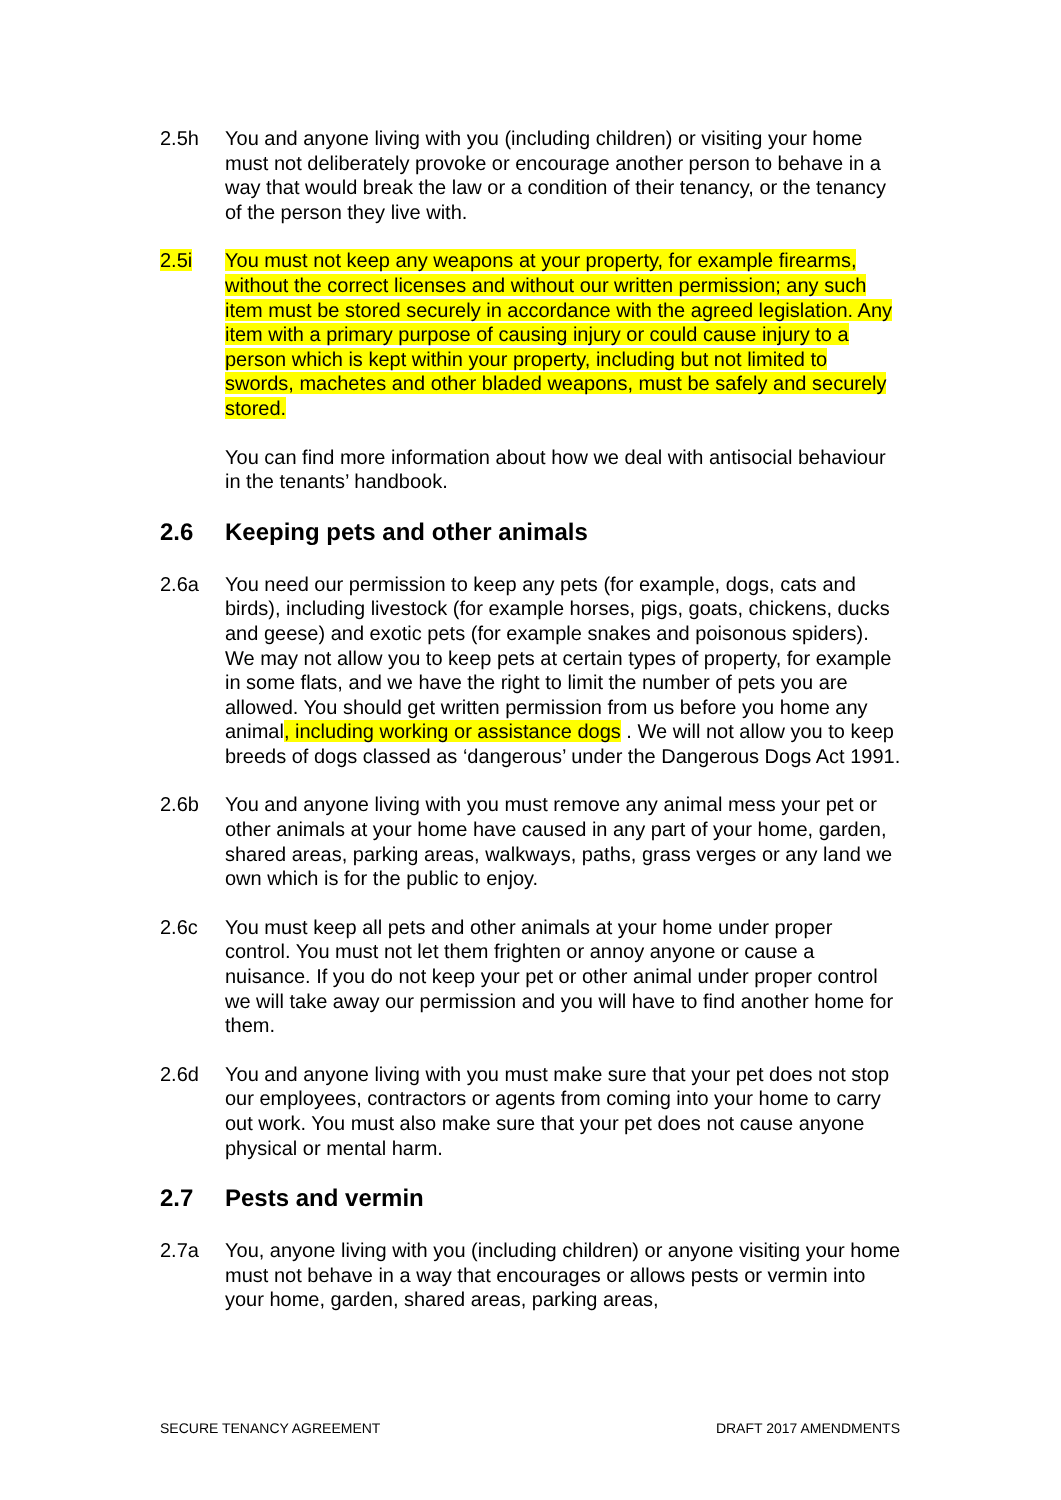2.5h You and anyone living with you (including children) or visiting your home must not deliberately provoke or encourage another person to behave in a way that would break the law or a condition of their tenancy, or the tenancy of the person they live with.
2.5i You must not keep any weapons at your property, for example firearms, without the correct licenses and without our written permission; any such item must be stored securely in accordance with the agreed legislation. Any item with a primary purpose of causing injury or could cause injury to a person which is kept within your property, including but not limited to swords, machetes and other bladed weapons, must be safely and securely stored.
You can find more information about how we deal with antisocial behaviour in the tenants’ handbook.
2.6 Keeping pets and other animals
2.6a You need our permission to keep any pets (for example, dogs, cats and birds), including livestock (for example horses, pigs, goats, chickens, ducks and geese) and exotic pets (for example snakes and poisonous spiders). We may not allow you to keep pets at certain types of property, for example in some flats, and we have the right to limit the number of pets you are allowed. You should get written permission from us before you home any animal, including working or assistance dogs . We will not allow you to keep breeds of dogs classed as ‘dangerous’ under the Dangerous Dogs Act 1991.
2.6b You and anyone living with you must remove any animal mess your pet or other animals at your home have caused in any part of your home, garden, shared areas, parking areas, walkways, paths, grass verges or any land we own which is for the public to enjoy.
2.6c You must keep all pets and other animals at your home under proper control. You must not let them frighten or annoy anyone or cause a nuisance. If you do not keep your pet or other animal under proper control we will take away our permission and you will have to find another home for them.
2.6d You and anyone living with you must make sure that your pet does not stop our employees, contractors or agents from coming into your home to carry out work. You must also make sure that your pet does not cause anyone physical or mental harm.
2.7 Pests and vermin
2.7a You, anyone living with you (including children) or anyone visiting your home must not behave in a way that encourages or allows pests or vermin into your home, garden, shared areas, parking areas,
SECURE TENANCY AGREEMENT DRAFT 2017 AMENDMENTS